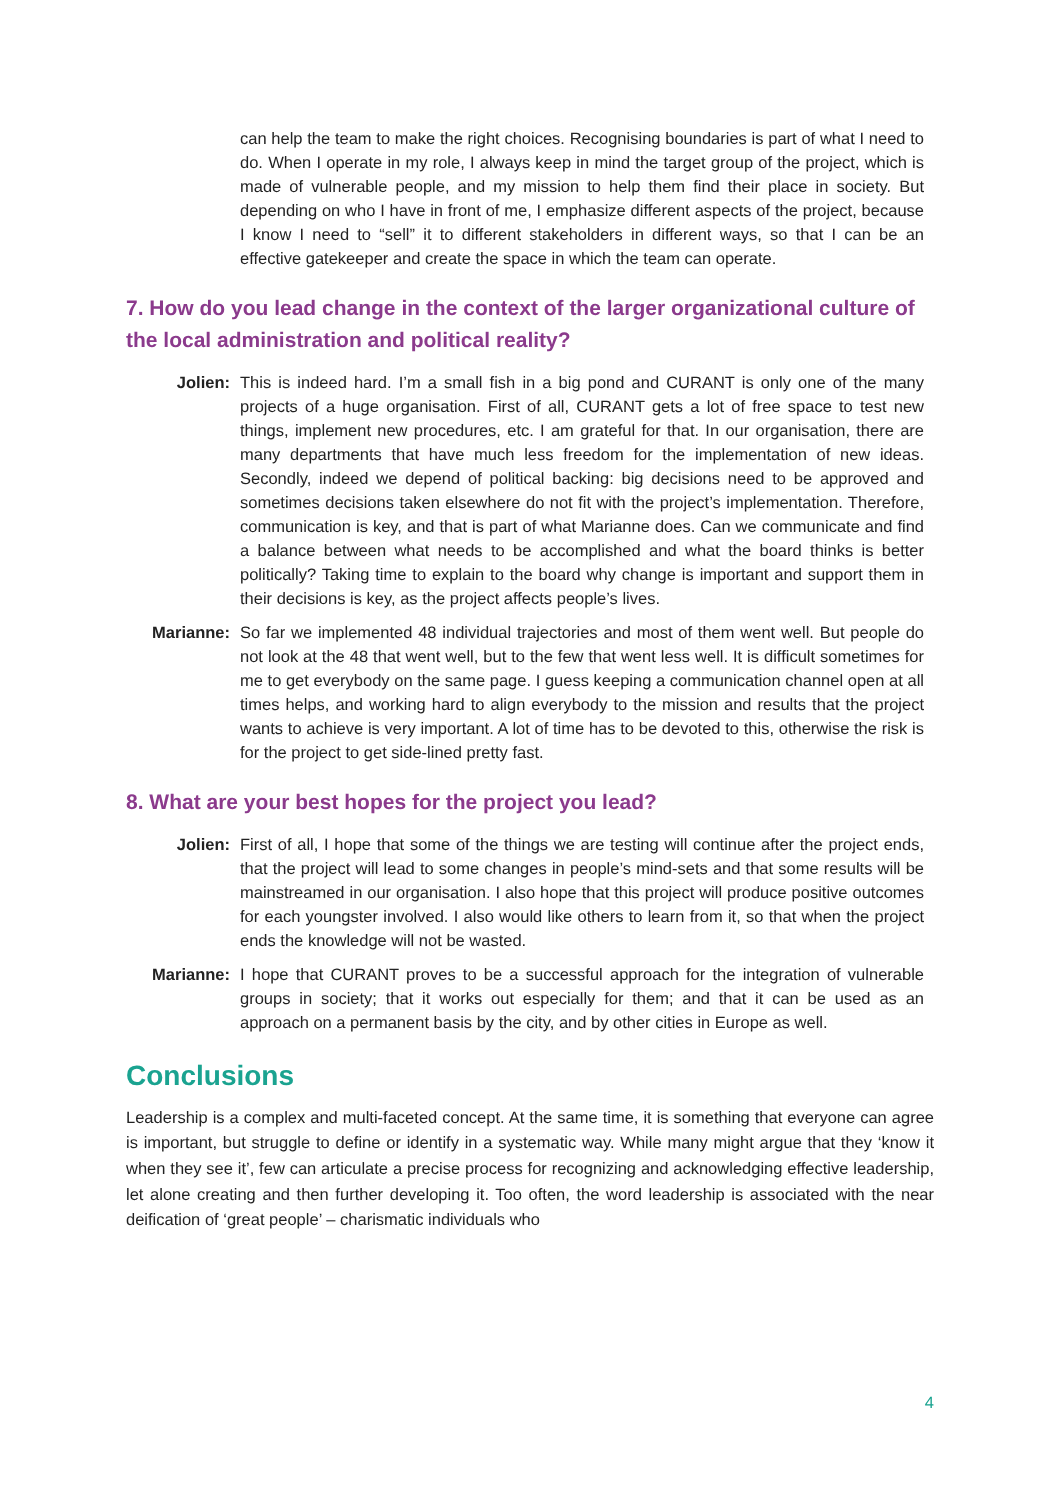can help the team to make the right choices. Recognising boundaries is part of what I need to do. When I operate in my role, I always keep in mind the target group of the project, which is made of vulnerable people, and my mission to help them find their place in society. But depending on who I have in front of me, I emphasize different aspects of the project, because I know I need to “sell” it to different stakeholders in different ways, so that I can be an effective gatekeeper and create the space in which the team can operate.
7. How do you lead change in the context of the larger organizational culture of the local administration and political reality?
Jolien: This is indeed hard. I’m a small fish in a big pond and CURANT is only one of the many projects of a huge organisation. First of all, CURANT gets a lot of free space to test new things, implement new procedures, etc. I am grateful for that. In our organisation, there are many departments that have much less freedom for the implementation of new ideas. Secondly, indeed we depend of political backing: big decisions need to be approved and sometimes decisions taken elsewhere do not fit with the project’s implementation. Therefore, communication is key, and that is part of what Marianne does. Can we communicate and find a balance between what needs to be accomplished and what the board thinks is better politically? Taking time to explain to the board why change is important and support them in their decisions is key, as the project affects people’s lives.
Marianne: So far we implemented 48 individual trajectories and most of them went well. But people do not look at the 48 that went well, but to the few that went less well. It is difficult sometimes for me to get everybody on the same page. I guess keeping a communication channel open at all times helps, and working hard to align everybody to the mission and results that the project wants to achieve is very important. A lot of time has to be devoted to this, otherwise the risk is for the project to get side-lined pretty fast.
8. What are your best hopes for the project you lead?
Jolien: First of all, I hope that some of the things we are testing will continue after the project ends, that the project will lead to some changes in people’s mind-sets and that some results will be mainstreamed in our organisation. I also hope that this project will produce positive outcomes for each youngster involved. I also would like others to learn from it, so that when the project ends the knowledge will not be wasted.
Marianne: I hope that CURANT proves to be a successful approach for the integration of vulnerable groups in society; that it works out especially for them; and that it can be used as an approach on a permanent basis by the city, and by other cities in Europe as well.
Conclusions
Leadership is a complex and multi-faceted concept. At the same time, it is something that everyone can agree is important, but struggle to define or identify in a systematic way. While many might argue that they ‘know it when they see it’, few can articulate a precise process for recognizing and acknowledging effective leadership, let alone creating and then further developing it. Too often, the word leadership is associated with the near deification of ‘great people’ – charismatic individuals who
4